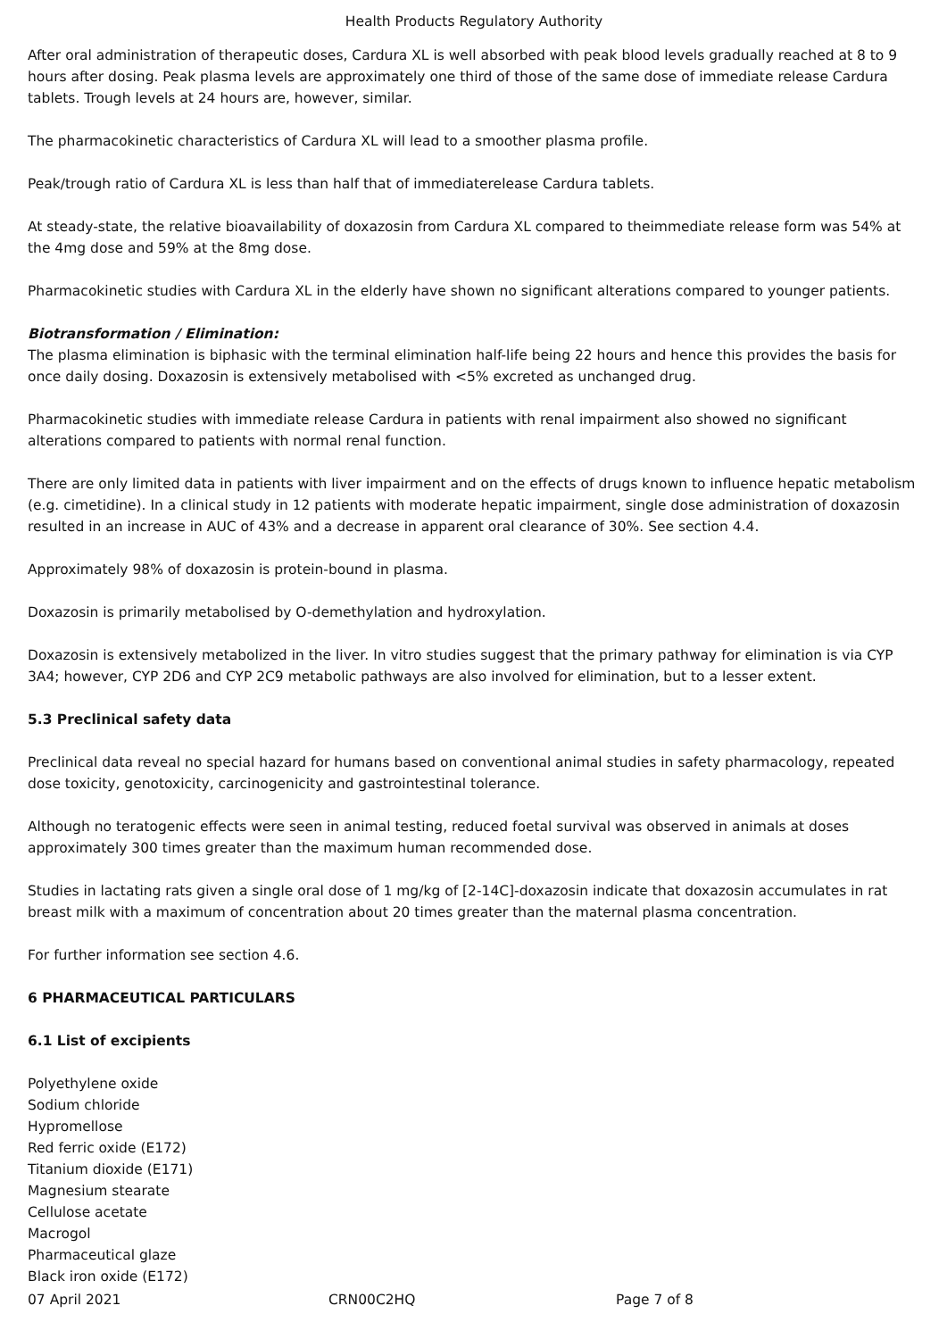Health Products Regulatory Authority
After oral administration of therapeutic doses, Cardura XL is well absorbed with peak blood levels gradually reached at 8 to 9 hours after dosing. Peak plasma levels are approximately one third of those of the same dose of immediate release Cardura tablets. Trough levels at 24 hours are, however, similar.
The pharmacokinetic characteristics of Cardura XL will lead to a smoother plasma profile.
Peak/trough ratio of Cardura XL is less than half that of immediaterelease Cardura tablets.
At steady-state, the relative bioavailability of doxazosin from Cardura XL compared to theimmediate release form was 54% at the 4mg dose and 59% at the 8mg dose.
Pharmacokinetic studies with Cardura XL in the elderly have shown no significant alterations compared to younger patients.
Biotransformation / Elimination:
The plasma elimination is biphasic with the terminal elimination half-life being 22 hours and hence this provides the basis for once daily dosing. Doxazosin is extensively metabolised with <5% excreted as unchanged drug.
Pharmacokinetic studies with immediate release Cardura in patients with renal impairment also showed no significant alterations compared to patients with normal renal function.
There are only limited data in patients with liver impairment and on the effects of drugs known to influence hepatic metabolism (e.g. cimetidine). In a clinical study in 12 patients with moderate hepatic impairment, single dose administration of doxazosin resulted in an increase in AUC of 43% and a decrease in apparent oral clearance of 30%. See section 4.4.
Approximately 98% of doxazosin is protein-bound in plasma.
Doxazosin is primarily metabolised by O-demethylation and hydroxylation.
Doxazosin is extensively metabolized in the liver. In vitro studies suggest that the primary pathway for elimination is via CYP 3A4; however, CYP 2D6 and CYP 2C9 metabolic pathways are also involved for elimination, but to a lesser extent.
5.3 Preclinical safety data
Preclinical data reveal no special hazard for humans based on conventional animal studies in safety pharmacology, repeated dose toxicity, genotoxicity, carcinogenicity and gastrointestinal tolerance.
Although no teratogenic effects were seen in animal testing, reduced foetal survival was observed in animals at doses approximately 300 times greater than the maximum human recommended dose.
Studies in lactating rats given a single oral dose of 1 mg/kg of [2-14C]-doxazosin indicate that doxazosin accumulates in rat breast milk with a maximum of concentration about 20 times greater than the maternal plasma concentration.
For further information see section 4.6.
6 PHARMACEUTICAL PARTICULARS
6.1 List of excipients
Polyethylene oxide
Sodium chloride
Hypromellose
Red ferric oxide (E172)
Titanium dioxide (E171)
Magnesium stearate
Cellulose acetate
Macrogol
Pharmaceutical glaze
Black iron oxide (E172)
07 April 2021 CRN00C2HQ Page 7 of 8